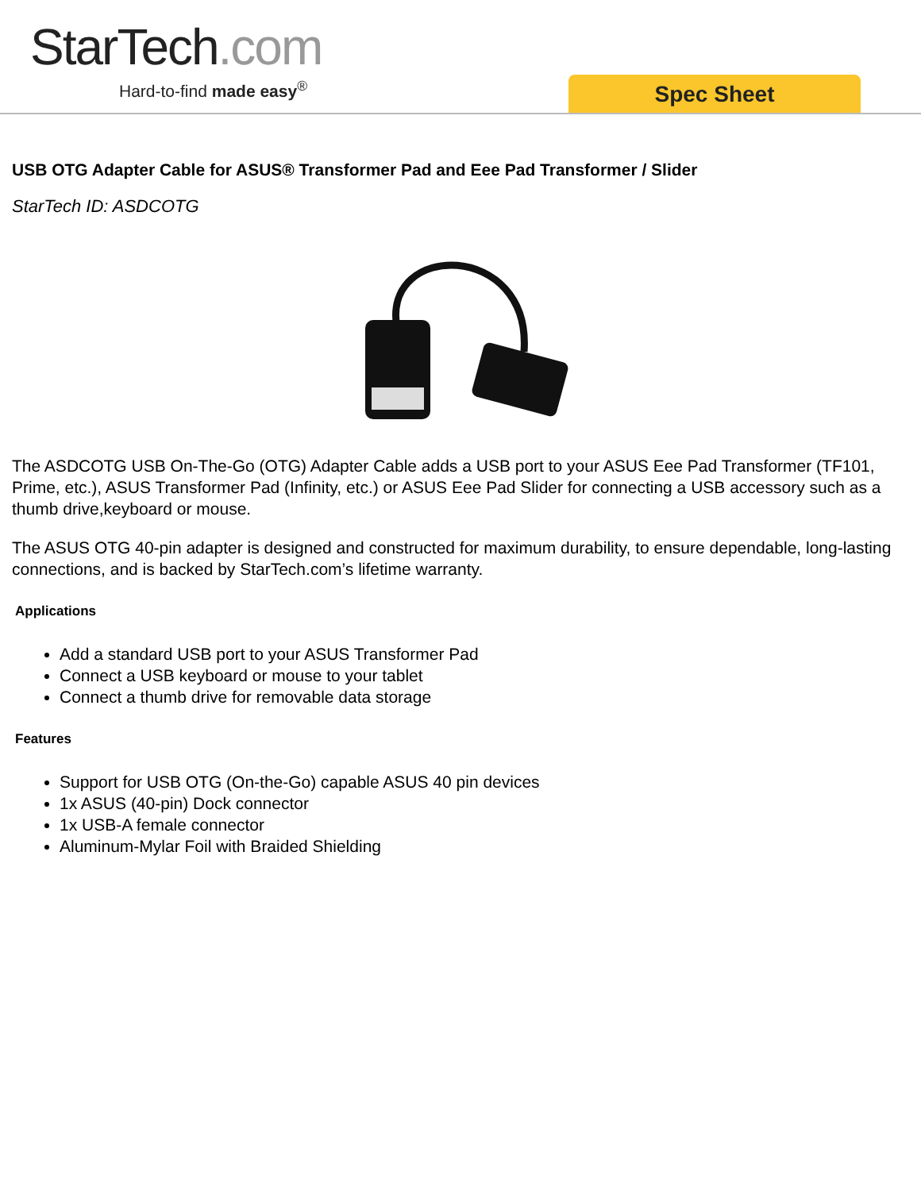StarTech.com
Hard-to-find made easy<sup>®</sup> Spec Sheet
USB OTG Adapter Cable for ASUS® Transformer Pad and Eee Pad Transformer / Slider
StarTech ID: ASDCOTG
The ASDCOTG USB On-The-Go (OTG) Adapter Cable adds a USB port to your ASUS Eee Pad Transformer (TF101, Prime, etc.), ASUS Transformer Pad (Infinity, etc.) or ASUS Eee Pad Slider for connecting a USB accessory such as a thumb drive,keyboard or mouse.
The ASUS OTG 40-pin adapter is designed and constructed for maximum durability, to ensure dependable, long-lasting connections, and is backed by StarTech.com’s lifetime warranty.
Applications
Add a standard USB port to your ASUS Transformer Pad
Connect a USB keyboard or mouse to your tablet
Connect a thumb drive for removable data storage
Features
Support for USB OTG (On-the-Go) capable ASUS 40 pin devices
1x ASUS (40-pin) Dock connector
1x USB-A female connector
Aluminum-Mylar Foil with Braided Shielding